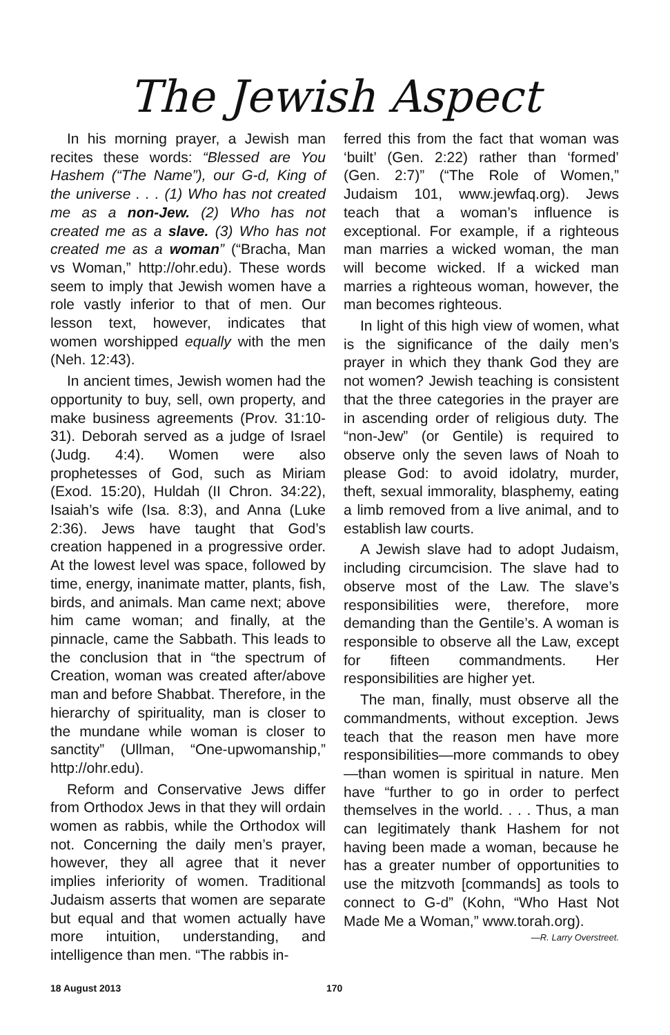The Jewish Aspect
In his morning prayer, a Jewish man recites these words: “Blessed are You Hashem (“The Name”), our G-d, King of the universe . . . (1) Who has not created me as a non-Jew. (2) Who has not created me as a slave. (3) Who has not created me as a woman” (“Bracha, Man vs Woman,” http://ohr.edu). These words seem to imply that Jewish women have a role vastly inferior to that of men. Our lesson text, however, indicates that women worshipped equally with the men (Neh. 12:43).
In ancient times, Jewish women had the opportunity to buy, sell, own property, and make business agreements (Prov. 31:10-31). Deborah served as a judge of Israel (Judg. 4:4). Women were also prophetesses of God, such as Miriam (Exod. 15:20), Huldah (II Chron. 34:22), Isaiah’s wife (Isa. 8:3), and Anna (Luke 2:36). Jews have taught that God’s creation happened in a progressive order. At the lowest level was space, followed by time, energy, inanimate matter, plants, fish, birds, and animals. Man came next; above him came woman; and finally, at the pinnacle, came the Sabbath. This leads to the conclusion that in “the spectrum of Creation, woman was created after/above man and before Shabbat. Therefore, in the hierarchy of spirituality, man is closer to the mundane while woman is closer to sanctity” (Ullman, “One-upwomanship,” http://ohr.edu).
Reform and Conservative Jews differ from Orthodox Jews in that they will ordain women as rabbis, while the Orthodox will not. Concerning the daily men’s prayer, however, they all agree that it never implies inferiority of women. Traditional Judaism asserts that women are separate but equal and that women actually have more intuition, understanding, and intelligence than men. “The rabbis in-
ferred this from the fact that woman was ‘built’ (Gen. 2:22) rather than ‘formed’ (Gen. 2:7)” (“The Role of Women,” Judaism 101, www.jewfaq.org). Jews teach that a woman’s influence is exceptional. For example, if a righteous man marries a wicked woman, the man will become wicked. If a wicked man marries a righteous woman, however, the man becomes righteous.
In light of this high view of women, what is the significance of the daily men’s prayer in which they thank God they are not women? Jewish teaching is consistent that the three categories in the prayer are in ascending order of religious duty. The “non-Jew” (or Gentile) is required to observe only the seven laws of Noah to please God: to avoid idolatry, murder, theft, sexual immorality, blasphemy, eating a limb removed from a live animal, and to establish law courts.
A Jewish slave had to adopt Judaism, including circumcision. The slave had to observe most of the Law. The slave’s responsibilities were, therefore, more demanding than the Gentile’s. A woman is responsible to observe all the Law, except for fifteen commandments. Her responsibilities are higher yet.
The man, finally, must observe all the commandments, without exception. Jews teach that the reason men have more responsibilities—more commands to obey—than women is spiritual in nature. Men have “further to go in order to perfect themselves in the world. . . . Thus, a man can legitimately thank Hashem for not having been made a woman, because he has a greater number of opportunities to use the mitzvoth [commands] as tools to connect to G-d” (Kohn, “Who Hast Not Made Me a Woman,” www.torah.org).
—R. Larry Overstreet.
18 August 2013 170